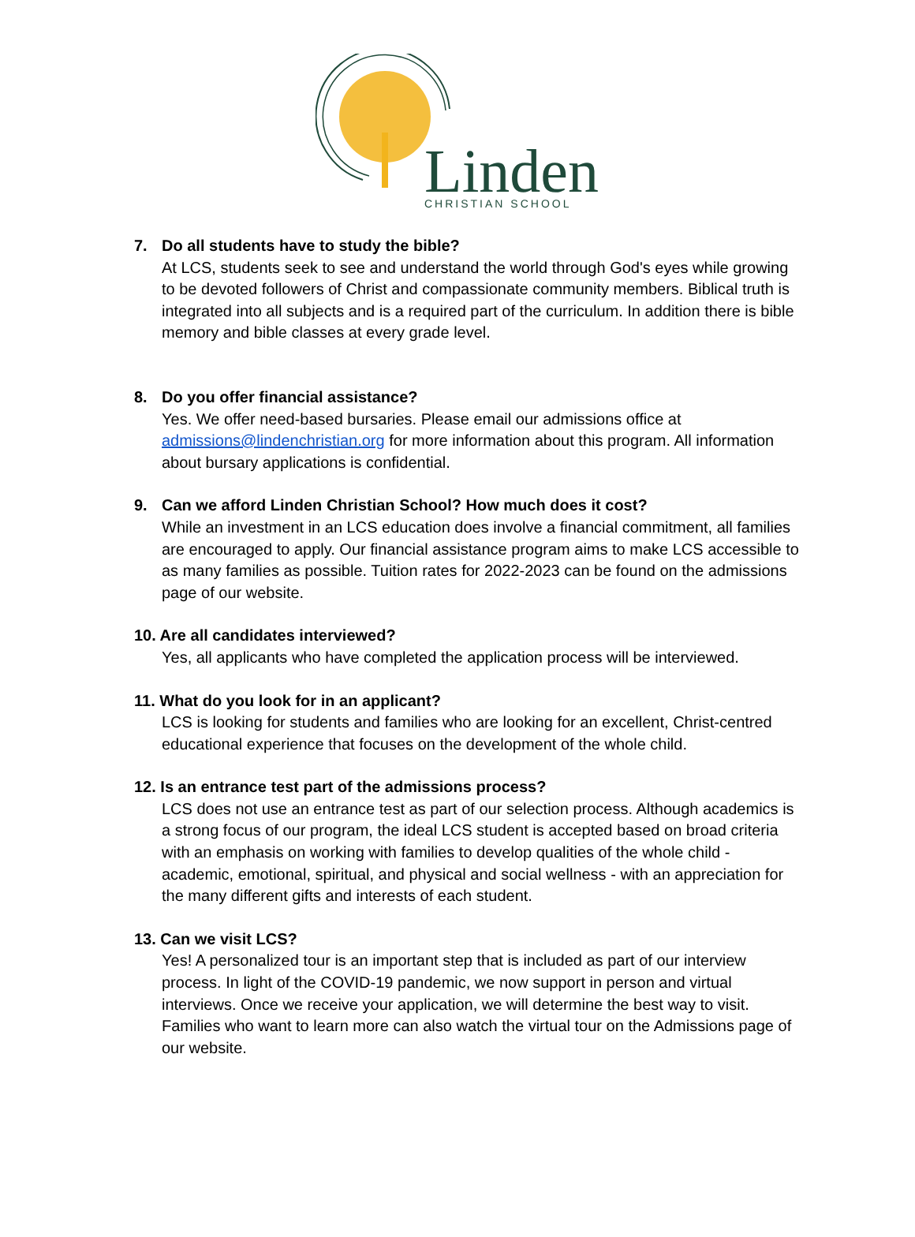Linden
CHRISTIAN SCHOOL
7. Do all students have to study the bible?
At LCS, students seek to see and understand the world through God's eyes while growing to be devoted followers of Christ and compassionate community members. Biblical truth is integrated into all subjects and is a required part of the curriculum. In addition there is bible memory and bible classes at every grade level.
8. Do you offer financial assistance?
Yes. We offer need-based bursaries. Please email our admissions office at admissions@lindenchristian.org for more information about this program. All information about bursary applications is confidential.
9. Can we afford Linden Christian School? How much does it cost?
While an investment in an LCS education does involve a financial commitment, all families are encouraged to apply. Our financial assistance program aims to make LCS accessible to as many families as possible. Tuition rates for 2022-2023 can be found on the admissions page of our website.
10. Are all candidates interviewed?
Yes, all applicants who have completed the application process will be interviewed.
11. What do you look for in an applicant?
LCS is looking for students and families who are looking for an excellent, Christ-centred educational experience that focuses on the development of the whole child.
12. Is an entrance test part of the admissions process?
LCS does not use an entrance test as part of our selection process. Although academics is a strong focus of our program, the ideal LCS student is accepted based on broad criteria with an emphasis on working with families to develop qualities of the whole child - academic, emotional, spiritual, and physical and social wellness - with an appreciation for the many different gifts and interests of each student.
13. Can we visit LCS?
Yes! A personalized tour is an important step that is included as part of our interview process. In light of the COVID-19 pandemic, we now support in person and virtual interviews. Once we receive your application, we will determine the best way to visit. Families who want to learn more can also watch the virtual tour on the Admissions page of our website.